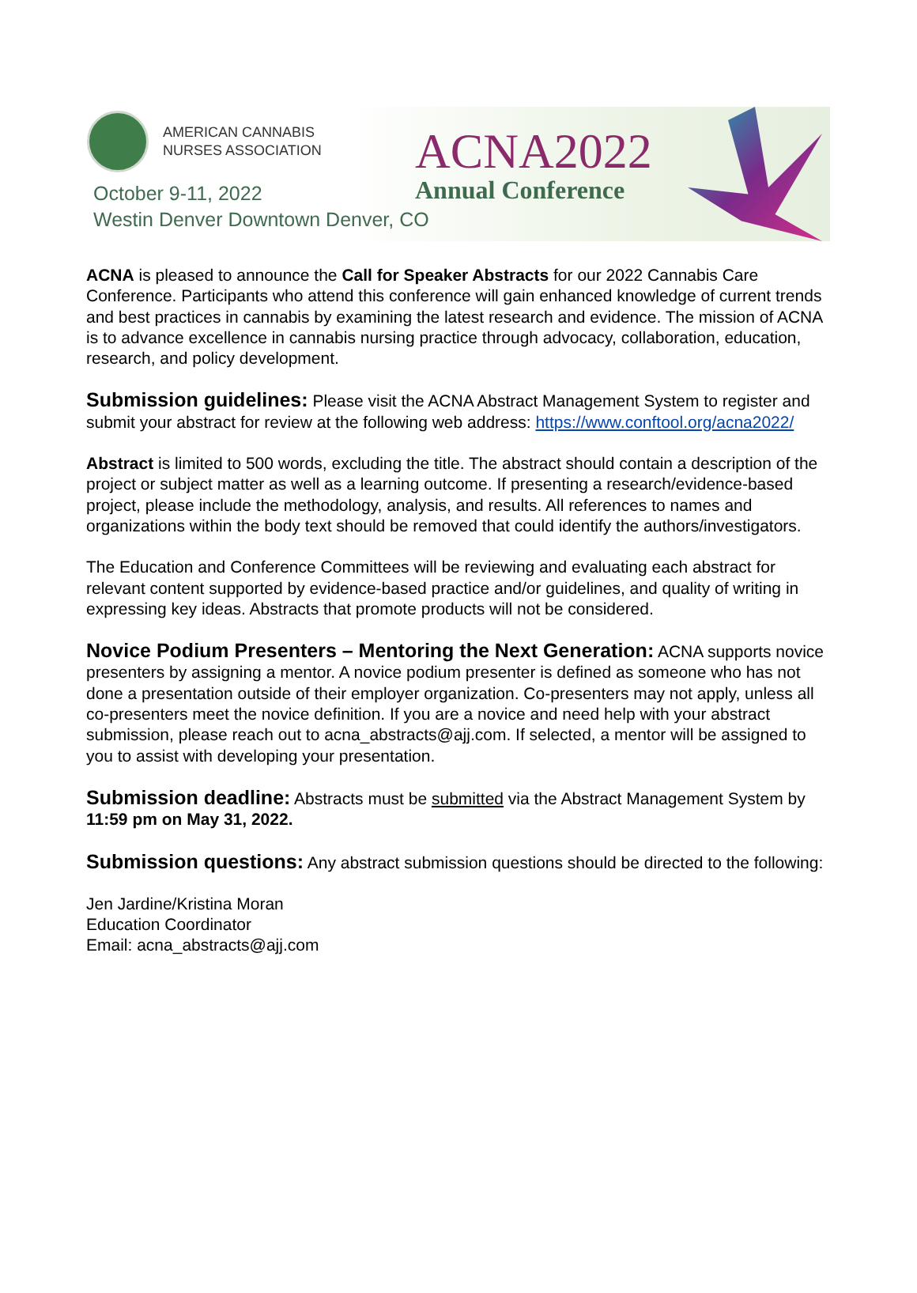AMERICAN CANNABIS
NURSES ASSOCIATION
October 9-11, 2022
Westin Denver Downtown Denver, CO
ACNA2022
Annual Conference
ACNA is pleased to announce the Call for Speaker Abstracts for our 2022 Cannabis Care Conference. Participants who attend this conference will gain enhanced knowledge of current trends and best practices in cannabis by examining the latest research and evidence. The mission of ACNA is to advance excellence in cannabis nursing practice through advocacy, collaboration, education, research, and policy development.
Submission guidelines: Please visit the ACNA Abstract Management System to register and submit your abstract for review at the following web address: https://www.conftool.org/acna2022/
Abstract is limited to 500 words, excluding the title. The abstract should contain a description of the project or subject matter as well as a learning outcome. If presenting a research/evidence-based project, please include the methodology, analysis, and results. All references to names and organizations within the body text should be removed that could identify the authors/investigators.
The Education and Conference Committees will be reviewing and evaluating each abstract for relevant content supported by evidence-based practice and/or guidelines, and quality of writing in expressing key ideas. Abstracts that promote products will not be considered.
Novice Podium Presenters – Mentoring the Next Generation: ACNA supports novice presenters by assigning a mentor. A novice podium presenter is defined as someone who has not done a presentation outside of their employer organization. Co-presenters may not apply, unless all co-presenters meet the novice definition. If you are a novice and need help with your abstract submission, please reach out to acna_abstracts@ajj.com. If selected, a mentor will be assigned to you to assist with developing your presentation.
Submission deadline: Abstracts must be submitted via the Abstract Management System by 11:59 pm on May 31, 2022.
Submission questions: Any abstract submission questions should be directed to the following:
Jen Jardine/Kristina Moran
Education Coordinator
Email: acna_abstracts@ajj.com